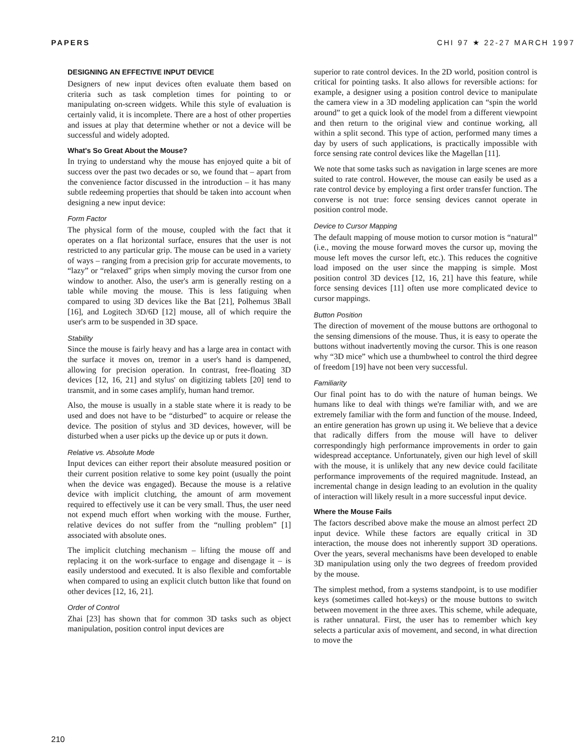PAPERS CHI 97 ★ 22-27 MARCH 1997
DESIGNING AN EFFECTIVE INPUT DEVICE
Designers of new input devices often evaluate them based on criteria such as task completion times for pointing to or manipulating on-screen widgets. While this style of evaluation is certainly valid, it is incomplete. There are a host of other properties and issues at play that determine whether or not a device will be successful and widely adopted.
What's So Great About the Mouse?
In trying to understand why the mouse has enjoyed quite a bit of success over the past two decades or so, we found that – apart from the convenience factor discussed in the introduction – it has many subtle redeeming properties that should be taken into account when designing a new input device:
Form Factor
The physical form of the mouse, coupled with the fact that it operates on a flat horizontal surface, ensures that the user is not restricted to any particular grip. The mouse can be used in a variety of ways – ranging from a precision grip for accurate movements, to “lazy” or “relaxed” grips when simply moving the cursor from one window to another. Also, the user's arm is generally resting on a table while moving the mouse. This is less fatiguing when compared to using 3D devices like the Bat [21], Polhemus 3Ball [16], and Logitech 3D/6D [12] mouse, all of which require the user's arm to be suspended in 3D space.
Stability
Since the mouse is fairly heavy and has a large area in contact with the surface it moves on, tremor in a user's hand is dampened, allowing for precision operation. In contrast, free-floating 3D devices [12, 16, 21] and stylus' on digitizing tablets [20] tend to transmit, and in some cases amplify, human hand tremor.
Also, the mouse is usually in a stable state where it is ready to be used and does not have to be “disturbed” to acquire or release the device. The position of stylus and 3D devices, however, will be disturbed when a user picks up the device up or puts it down.
Relative vs. Absolute Mode
Input devices can either report their absolute measured position or their current position relative to some key point (usually the point when the device was engaged). Because the mouse is a relative device with implicit clutching, the amount of arm movement required to effectively use it can be very small. Thus, the user need not expend much effort when working with the mouse. Further, relative devices do not suffer from the “nulling problem” [1] associated with absolute ones.
The implicit clutching mechanism – lifting the mouse off and replacing it on the work-surface to engage and disengage it – is easily understood and executed. It is also flexible and comfortable when compared to using an explicit clutch button like that found on other devices [12, 16, 21].
Order of Control
Zhai [23] has shown that for common 3D tasks such as object manipulation, position control input devices are
superior to rate control devices. In the 2D world, position control is critical for pointing tasks. It also allows for reversible actions: for example, a designer using a position control device to manipulate the camera view in a 3D modeling application can “spin the world around” to get a quick look of the model from a different viewpoint and then return to the original view and continue working, all within a split second. This type of action, performed many times a day by users of such applications, is practically impossible with force sensing rate control devices like the Magellan [11].
We note that some tasks such as navigation in large scenes are more suited to rate control. However, the mouse can easily be used as a rate control device by employing a first order transfer function. The converse is not true: force sensing devices cannot operate in position control mode.
Device to Cursor Mapping
The default mapping of mouse motion to cursor motion is “natural” (i.e., moving the mouse forward moves the cursor up, moving the mouse left moves the cursor left, etc.). This reduces the cognitive load imposed on the user since the mapping is simple. Most position control 3D devices [12, 16, 21] have this feature, while force sensing devices [11] often use more complicated device to cursor mappings.
Button Position
The direction of movement of the mouse buttons are orthogonal to the sensing dimensions of the mouse. Thus, it is easy to operate the buttons without inadvertently moving the cursor. This is one reason why “3D mice” which use a thumbwheel to control the third degree of freedom [19] have not been very successful.
Familiarity
Our final point has to do with the nature of human beings. We humans like to deal with things we're familiar with, and we are extremely familiar with the form and function of the mouse. Indeed, an entire generation has grown up using it. We believe that a device that radically differs from the mouse will have to deliver correspondingly high performance improvements in order to gain widespread acceptance. Unfortunately, given our high level of skill with the mouse, it is unlikely that any new device could facilitate performance improvements of the required magnitude. Instead, an incremental change in design leading to an evolution in the quality of interaction will likely result in a more successful input device.
Where the Mouse Fails
The factors described above make the mouse an almost perfect 2D input device. While these factors are equally critical in 3D interaction, the mouse does not inherently support 3D operations. Over the years, several mechanisms have been developed to enable 3D manipulation using only the two degrees of freedom provided by the mouse.
The simplest method, from a systems standpoint, is to use modifier keys (sometimes called hot-keys) or the mouse buttons to switch between movement in the three axes. This scheme, while adequate, is rather unnatural. First, the user has to remember which key selects a particular axis of movement, and second, in what direction to move the
210